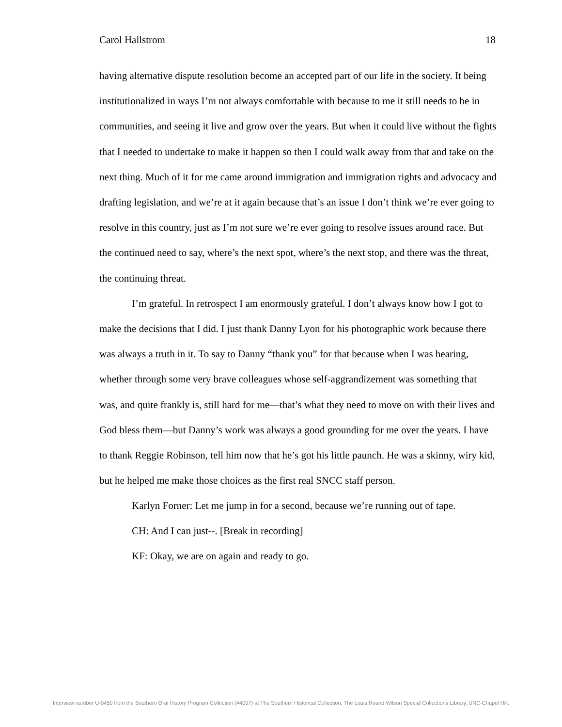Carol Hallstrom 18
having alternative dispute resolution become an accepted part of our life in the society. It being institutionalized in ways I’m not always comfortable with because to me it still needs to be in communities, and seeing it live and grow over the years. But when it could live without the fights that I needed to undertake to make it happen so then I could walk away from that and take on the next thing. Much of it for me came around immigration and immigration rights and advocacy and drafting legislation, and we’re at it again because that’s an issue I don’t think we’re ever going to resolve in this country, just as I’m not sure we’re ever going to resolve issues around race. But the continued need to say, where’s the next spot, where’s the next stop, and there was the threat, the continuing threat.
I’m grateful. In retrospect I am enormously grateful. I don’t always know how I got to make the decisions that I did. I just thank Danny Lyon for his photographic work because there was always a truth in it. To say to Danny “thank you” for that because when I was hearing, whether through some very brave colleagues whose self-aggrandizement was something that was, and quite frankly is, still hard for me—that’s what they need to move on with their lives and God bless them—but Danny’s work was always a good grounding for me over the years. I have to thank Reggie Robinson, tell him now that he’s got his little paunch. He was a skinny, wiry kid, but he helped me make those choices as the first real SNCC staff person.
Karlyn Forner: Let me jump in for a second, because we’re running out of tape.
CH: And I can just--. [Break in recording]
KF: Okay, we are on again and ready to go.
Interview number U-0450 from the Southern Oral History Program Collection (#4007) at The Southern Historical Collection, The Louis Round Wilson Special Collections Library, UNC-Chapel Hill.